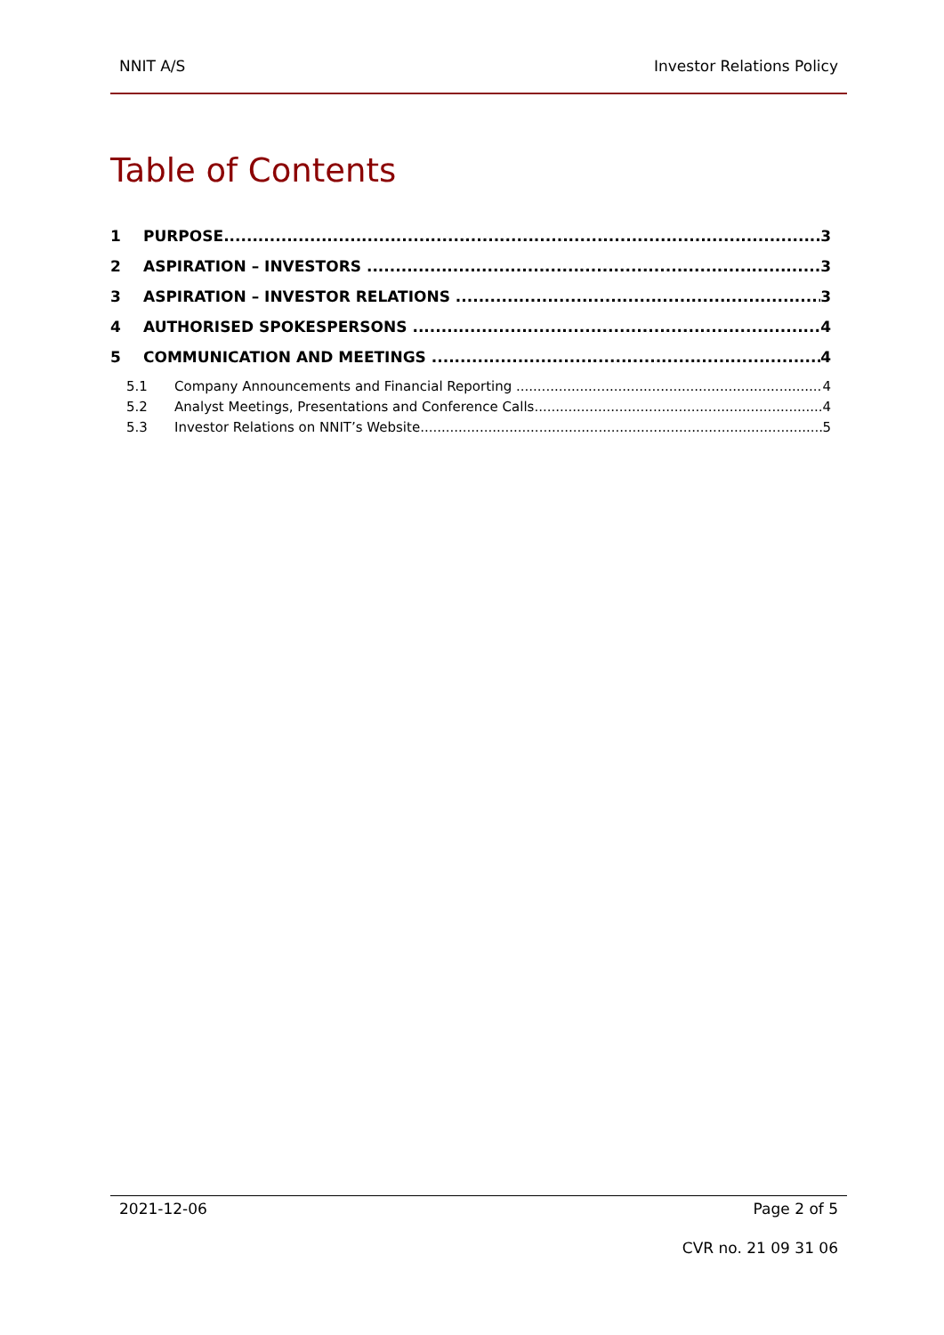NNIT A/S Investor Relations Policy
Table of Contents
1 PURPOSE 3
2 ASPIRATION – INVESTORS 3
3 ASPIRATION – INVESTOR RELATIONS 3
4 AUTHORISED SPOKESPERSONS 4
5 COMMUNICATION AND MEETINGS 4
5.1 Company Announcements and Financial Reporting 4
5.2 Analyst Meetings, Presentations and Conference Calls 4
5.3 Investor Relations on NNIT’s Website 5
2021-12-06 Page 2 of 5
CVR no. 21 09 31 06